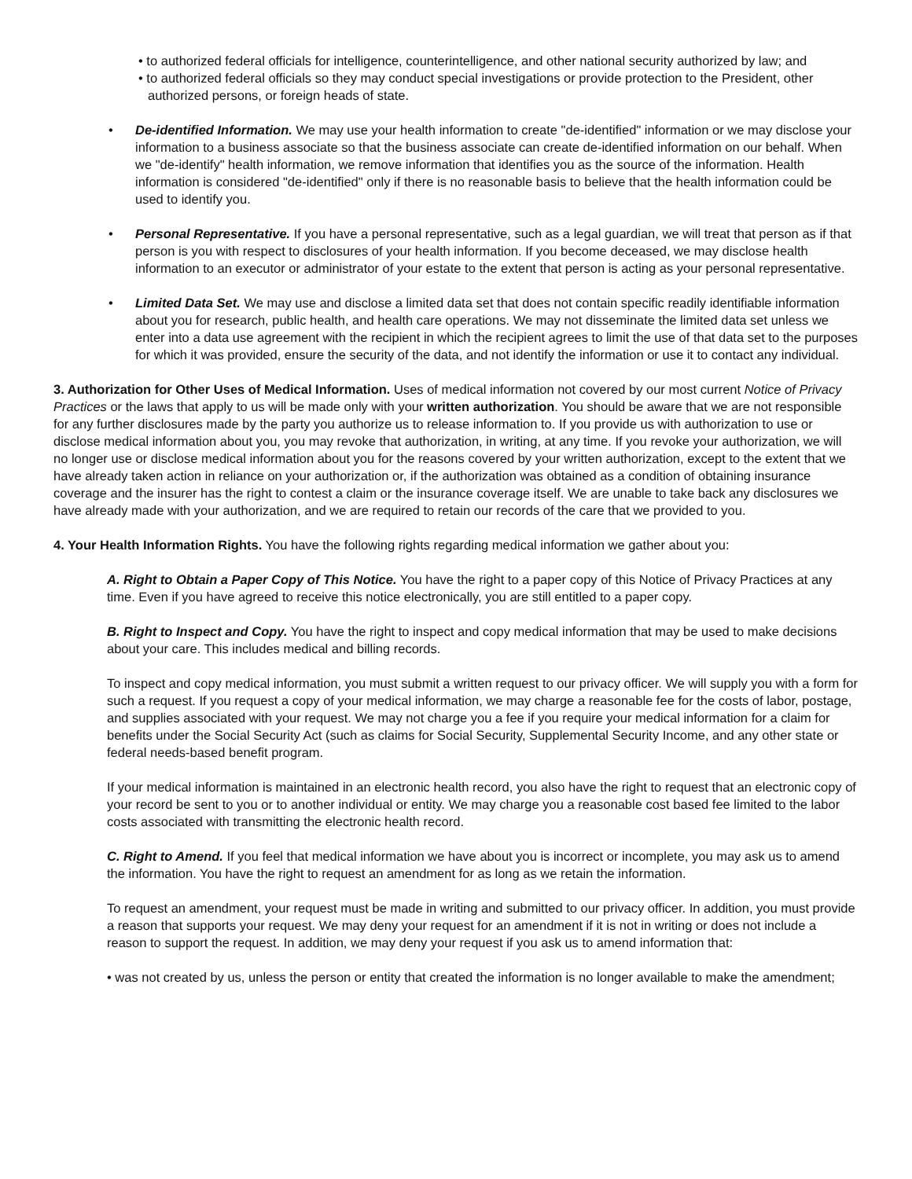• to authorized federal officials for intelligence, counterintelligence, and other national security authorized by law; and
• to authorized federal officials so they may conduct special investigations or provide protection to the President, other authorized persons, or foreign heads of state.
• De-identified Information. We may use your health information to create "de-identified" information or we may disclose your information to a business associate so that the business associate can create de-identified information on our behalf. When we "de-identify" health information, we remove information that identifies you as the source of the information. Health information is considered "de-identified" only if there is no reasonable basis to believe that the health information could be used to identify you.
• Personal Representative. If you have a personal representative, such as a legal guardian, we will treat that person as if that person is you with respect to disclosures of your health information. If you become deceased, we may disclose health information to an executor or administrator of your estate to the extent that person is acting as your personal representative.
• Limited Data Set. We may use and disclose a limited data set that does not contain specific readily identifiable information about you for research, public health, and health care operations. We may not disseminate the limited data set unless we enter into a data use agreement with the recipient in which the recipient agrees to limit the use of that data set to the purposes for which it was provided, ensure the security of the data, and not identify the information or use it to contact any individual.
3. Authorization for Other Uses of Medical Information. Uses of medical information not covered by our most current Notice of Privacy Practices or the laws that apply to us will be made only with your written authorization. You should be aware that we are not responsible for any further disclosures made by the party you authorize us to release information to. If you provide us with authorization to use or disclose medical information about you, you may revoke that authorization, in writing, at any time. If you revoke your authorization, we will no longer use or disclose medical information about you for the reasons covered by your written authorization, except to the extent that we have already taken action in reliance on your authorization or, if the authorization was obtained as a condition of obtaining insurance coverage and the insurer has the right to contest a claim or the insurance coverage itself. We are unable to take back any disclosures we have already made with your authorization, and we are required to retain our records of the care that we provided to you.
4. Your Health Information Rights. You have the following rights regarding medical information we gather about you:
A. Right to Obtain a Paper Copy of This Notice. You have the right to a paper copy of this Notice of Privacy Practices at any time. Even if you have agreed to receive this notice electronically, you are still entitled to a paper copy.
B. Right to Inspect and Copy. You have the right to inspect and copy medical information that may be used to make decisions about your care. This includes medical and billing records.
To inspect and copy medical information, you must submit a written request to our privacy officer. We will supply you with a form for such a request. If you request a copy of your medical information, we may charge a reasonable fee for the costs of labor, postage, and supplies associated with your request. We may not charge you a fee if you require your medical information for a claim for benefits under the Social Security Act (such as claims for Social Security, Supplemental Security Income, and any other state or federal needs-based benefit program.
If your medical information is maintained in an electronic health record, you also have the right to request that an electronic copy of your record be sent to you or to another individual or entity. We may charge you a reasonable cost based fee limited to the labor costs associated with transmitting the electronic health record.
C. Right to Amend. If you feel that medical information we have about you is incorrect or incomplete, you may ask us to amend the information. You have the right to request an amendment for as long as we retain the information.
To request an amendment, your request must be made in writing and submitted to our privacy officer. In addition, you must provide a reason that supports your request. We may deny your request for an amendment if it is not in writing or does not include a reason to support the request. In addition, we may deny your request if you ask us to amend information that:
• was not created by us, unless the person or entity that created the information is no longer available to make the amendment;